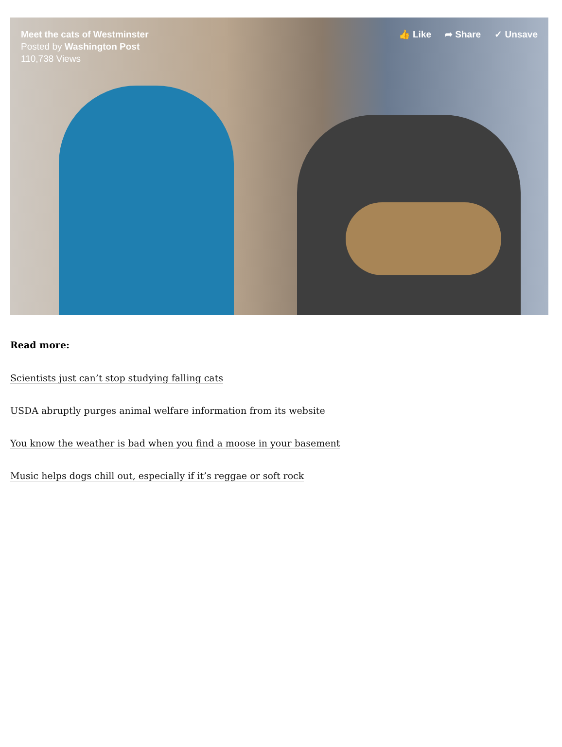Meet the cats of Westminster
Posted by Washington Post
110,738 Views
👍 Like ➦ Share ✓ Unsave
Read more:
Scientists just can’t stop studying falling cats
USDA abruptly purges animal welfare information from its website
You know the weather is bad when you find a moose in your basement
Music helps dogs chill out, especially if it’s reggae or soft rock